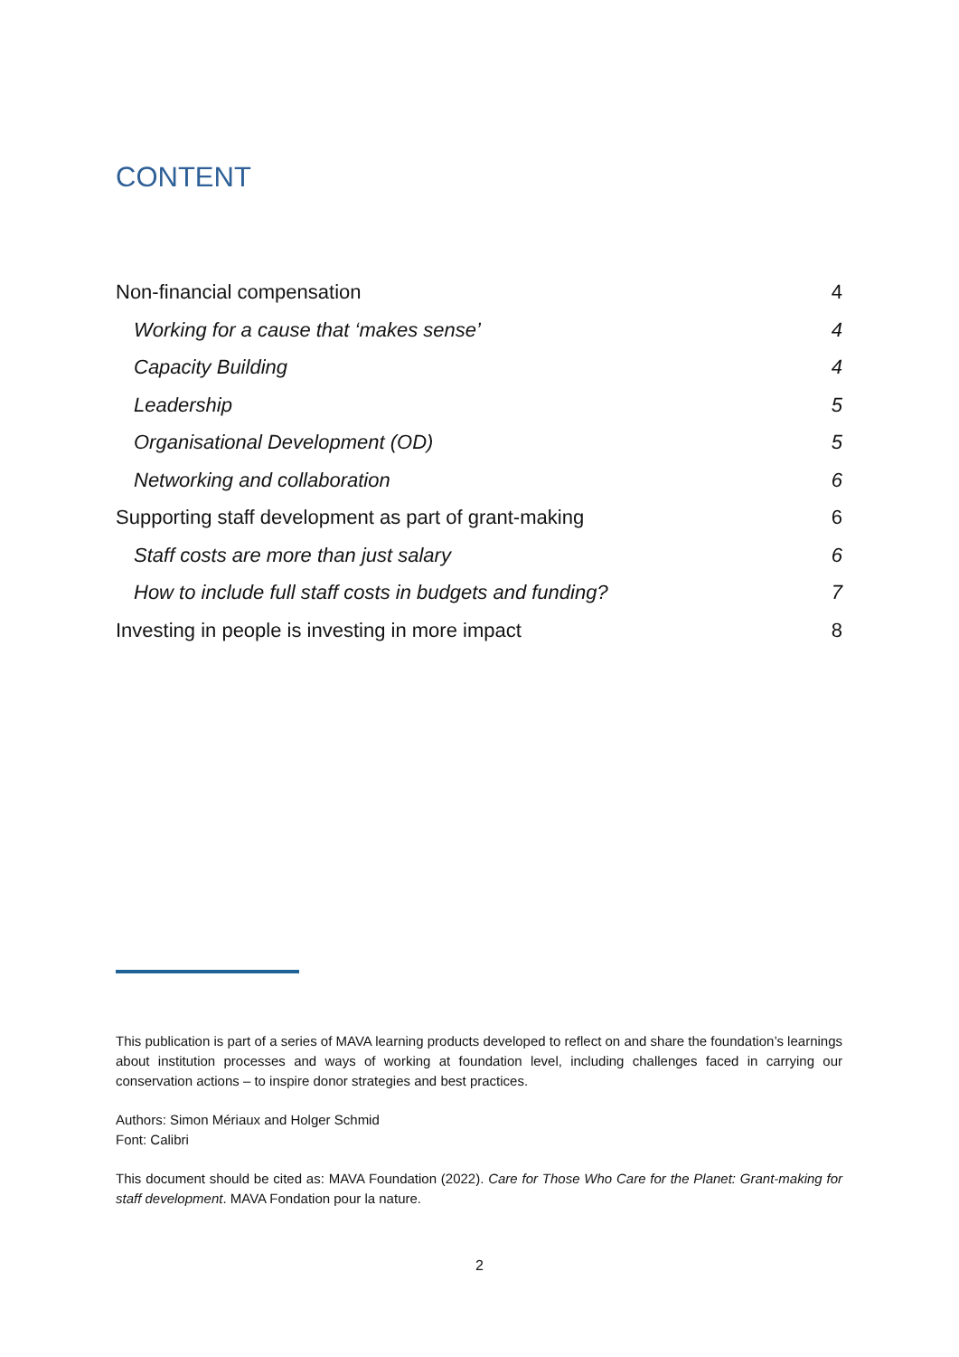CONTENT
Non-financial compensation 4
Working for a cause that ‘makes sense’ 4
Capacity Building 4
Leadership 5
Organisational Development (OD) 5
Networking and collaboration 6
Supporting staff development as part of grant-making 6
Staff costs are more than just salary 6
How to include full staff costs in budgets and funding? 7
Investing in people is investing in more impact 8
This publication is part of a series of MAVA learning products developed to reflect on and share the foundation’s learnings about institution processes and ways of working at foundation level, including challenges faced in carrying our conservation actions – to inspire donor strategies and best practices.
Authors: Simon Mériaux and Holger Schmid
Font: Calibri
This document should be cited as: MAVA Foundation (2022). Care for Those Who Care for the Planet: Grant-making for staff development. MAVA Fondation pour la nature.
2